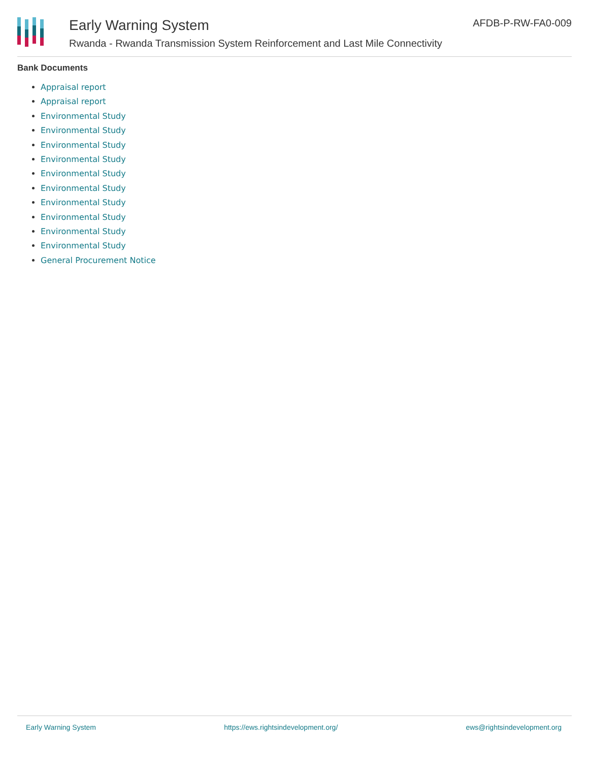Early Warning System
Rwanda - Rwanda Transmission System Reinforcement and Last Mile Connectivity
AFDB-P-RW-FA0-009
Bank Documents
Appraisal report
Appraisal report
Environmental Study
Environmental Study
Environmental Study
Environmental Study
Environmental Study
Environmental Study
Environmental Study
Environmental Study
Environmental Study
Environmental Study
General Procurement Notice
Early Warning System https://ews.rightsindevelopment.org/ ews@rightsindevelopment.org